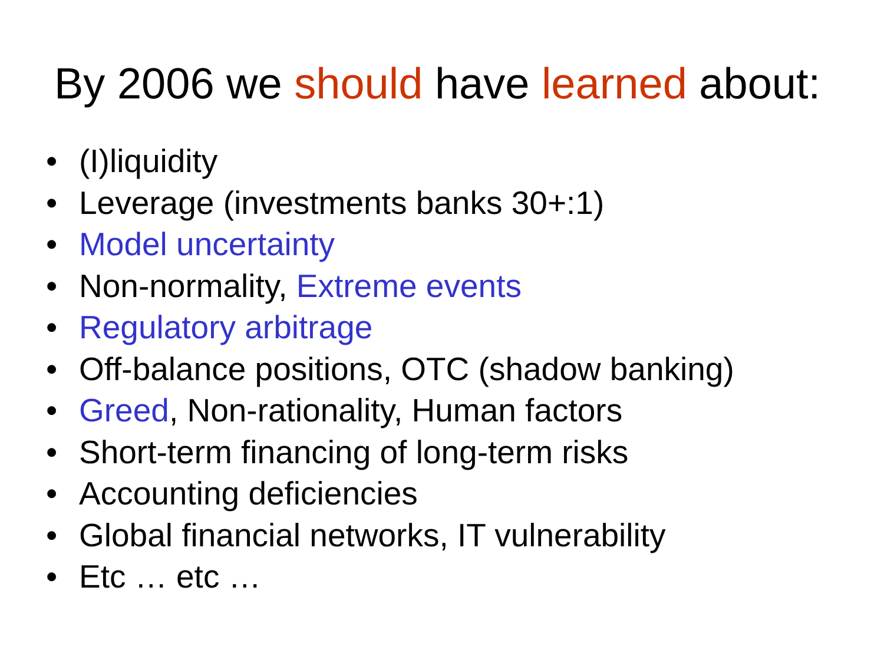By 2006 we should have learned about:
• (I)liquidity
• Leverage (investments banks 30+:1)
• Model uncertainty
• Non-normality, Extreme events
• Regulatory arbitrage
• Off-balance positions, OTC (shadow banking)
• Greed, Non-rationality, Human factors
• Short-term financing of long-term risks
• Accounting deficiencies
• Global financial networks, IT vulnerability
• Etc … etc …